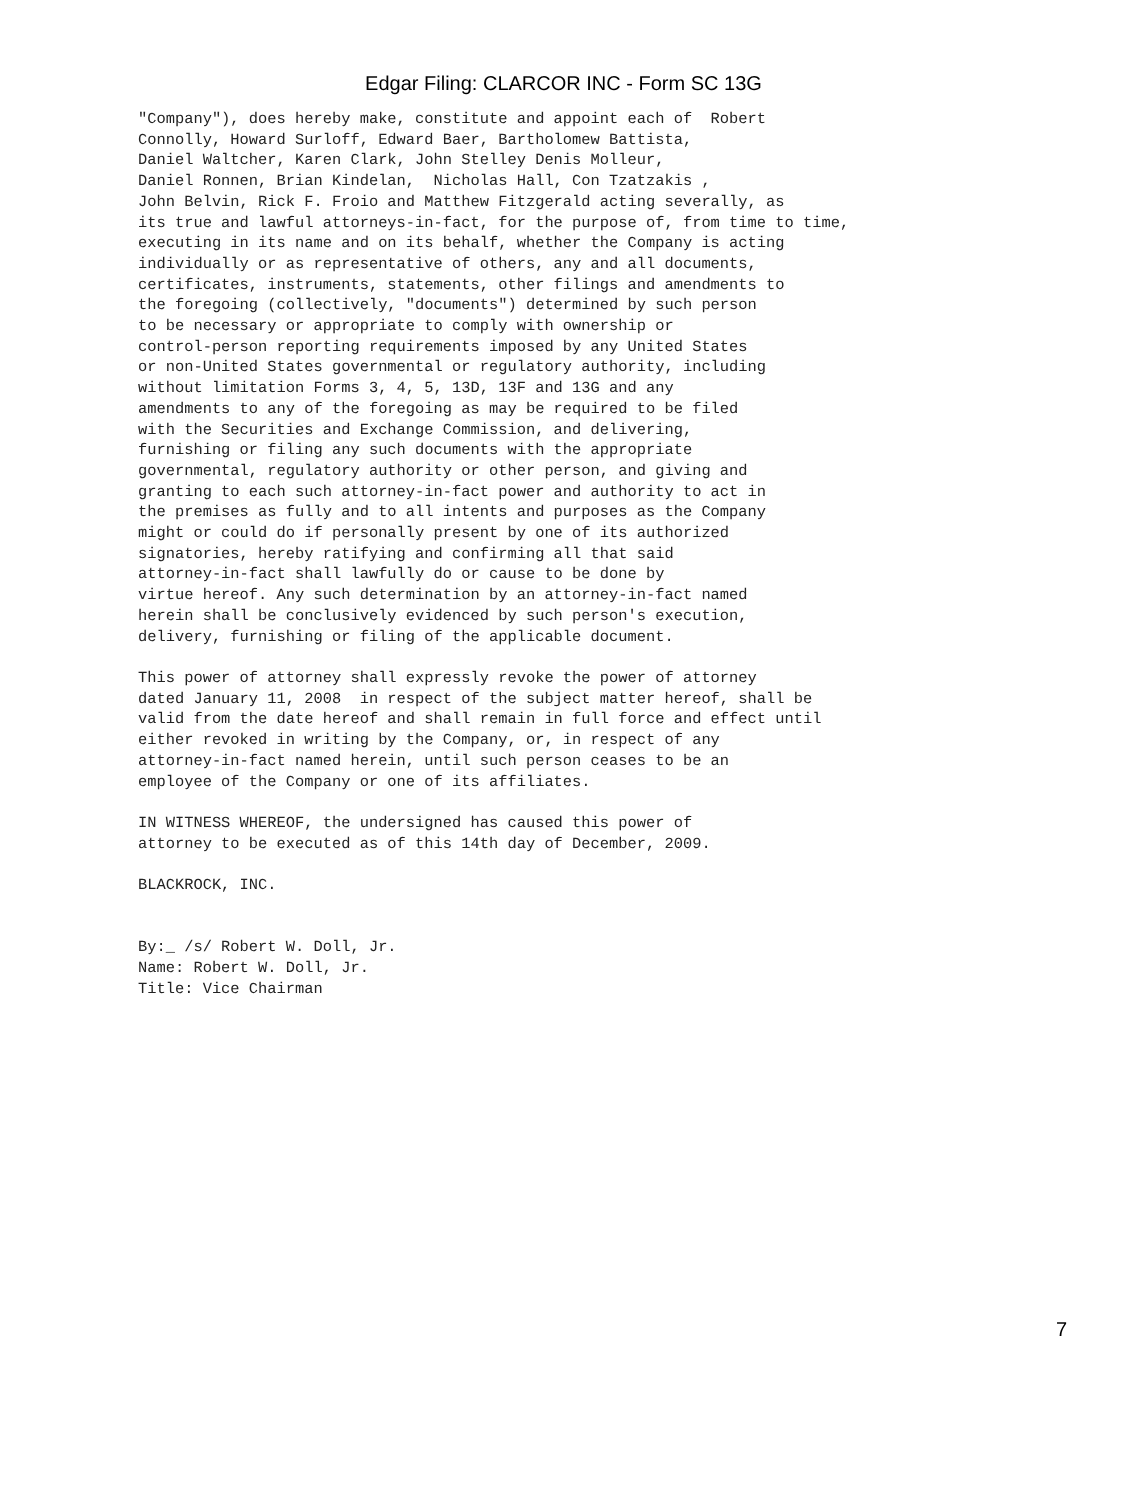Edgar Filing: CLARCOR INC - Form SC 13G
"Company"), does hereby make, constitute and appoint each of  Robert
Connolly, Howard Surloff, Edward Baer, Bartholomew Battista,
Daniel Waltcher, Karen Clark, John Stelley Denis Molleur,
Daniel Ronnen, Brian Kindelan,  Nicholas Hall, Con Tzatzakis ,
John Belvin, Rick F. Froio and Matthew Fitzgerald acting severally, as
its true and lawful attorneys-in-fact, for the purpose of, from time to time,
executing in its name and on its behalf, whether the Company is acting
individually or as representative of others, any and all documents,
certificates, instruments, statements, other filings and amendments to
the foregoing (collectively, "documents") determined by such person
to be necessary or appropriate to comply with ownership or
control-person reporting requirements imposed by any United States
or non-United States governmental or regulatory authority, including
without limitation Forms 3, 4, 5, 13D, 13F and 13G and any
amendments to any of the foregoing as may be required to be filed
with the Securities and Exchange Commission, and delivering,
furnishing or filing any such documents with the appropriate
governmental, regulatory authority or other person, and giving and
granting to each such attorney-in-fact power and authority to act in
the premises as fully and to all intents and purposes as the Company
might or could do if personally present by one of its authorized
signatories, hereby ratifying and confirming all that said
attorney-in-fact shall lawfully do or cause to be done by
virtue hereof. Any such determination by an attorney-in-fact named
herein shall be conclusively evidenced by such person's execution,
delivery, furnishing or filing of the applicable document.

This power of attorney shall expressly revoke the power of attorney
dated January 11, 2008  in respect of the subject matter hereof, shall be
valid from the date hereof and shall remain in full force and effect until
either revoked in writing by the Company, or, in respect of any
attorney-in-fact named herein, until such person ceases to be an
employee of the Company or one of its affiliates.

IN WITNESS WHEREOF, the undersigned has caused this power of
attorney to be executed as of this 14th day of December, 2009.

BLACKROCK, INC.


By:_ /s/ Robert W. Doll, Jr.
Name: Robert W. Doll, Jr.
Title: Vice Chairman
7